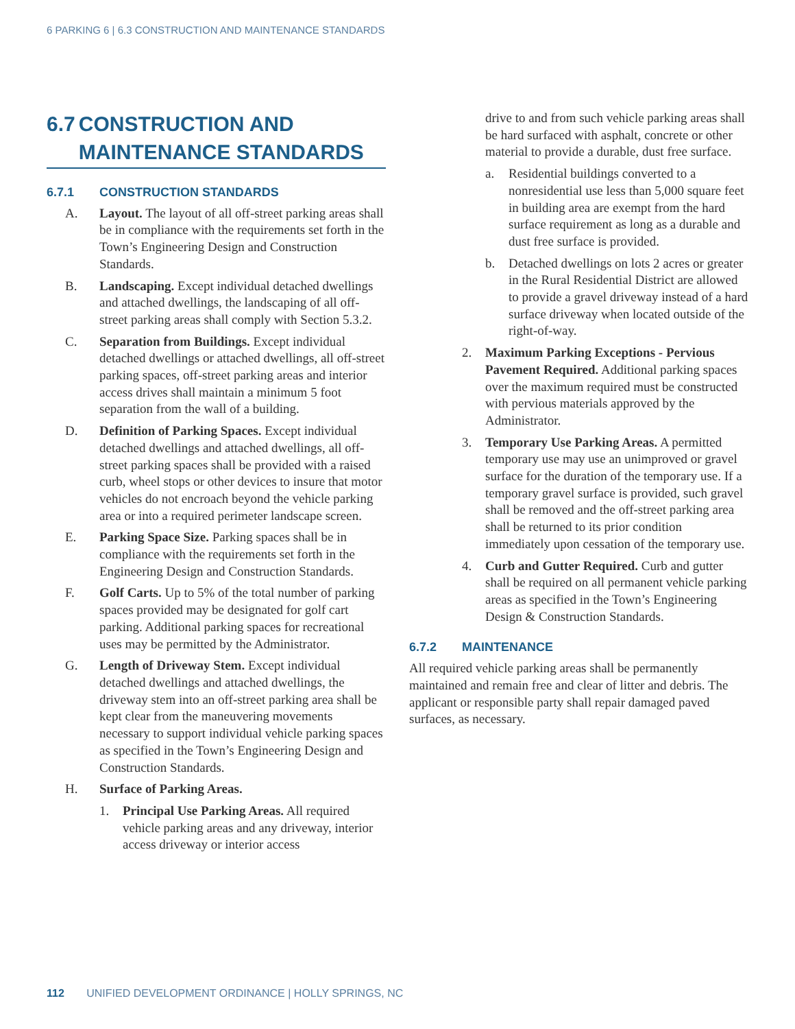6 PARKING 6 | 6.3 CONSTRUCTION AND MAINTENANCE STANDARDS
6.7 CONSTRUCTION AND MAINTENANCE STANDARDS
6.7.1 CONSTRUCTION STANDARDS
A. Layout. The layout of all off-street parking areas shall be in compliance with the requirements set forth in the Town’s Engineering Design and Construction Standards.
B. Landscaping. Except individual detached dwellings and attached dwellings, the landscaping of all off-street parking areas shall comply with Section 5.3.2.
C. Separation from Buildings. Except individual detached dwellings or attached dwellings, all off-street parking spaces, off-street parking areas and interior access drives shall maintain a minimum 5 foot separation from the wall of a building.
D. Definition of Parking Spaces. Except individual detached dwellings and attached dwellings, all off-street parking spaces shall be provided with a raised curb, wheel stops or other devices to insure that motor vehicles do not encroach beyond the vehicle parking area or into a required perimeter landscape screen.
E. Parking Space Size. Parking spaces shall be in compliance with the requirements set forth in the Engineering Design and Construction Standards.
F. Golf Carts. Up to 5% of the total number of parking spaces provided may be designated for golf cart parking. Additional parking spaces for recreational uses may be permitted by the Administrator.
G. Length of Driveway Stem. Except individual detached dwellings and attached dwellings, the driveway stem into an off-street parking area shall be kept clear from the maneuvering movements necessary to support individual vehicle parking spaces as specified in the Town’s Engineering Design and Construction Standards.
H. Surface of Parking Areas.
1. Principal Use Parking Areas. All required vehicle parking areas and any driveway, interior access driveway or interior access
drive to and from such vehicle parking areas shall be hard surfaced with asphalt, concrete or other material to provide a durable, dust free surface.
a. Residential buildings converted to a nonresidential use less than 5,000 square feet in building area are exempt from the hard surface requirement as long as a durable and dust free surface is provided.
b. Detached dwellings on lots 2 acres or greater in the Rural Residential District are allowed to provide a gravel driveway instead of a hard surface driveway when located outside of the right-of-way.
2. Maximum Parking Exceptions - Pervious Pavement Required. Additional parking spaces over the maximum required must be constructed with pervious materials approved by the Administrator.
3. Temporary Use Parking Areas. A permitted temporary use may use an unimproved or gravel surface for the duration of the temporary use. If a temporary gravel surface is provided, such gravel shall be removed and the off-street parking area shall be returned to its prior condition immediately upon cessation of the temporary use.
4. Curb and Gutter Required. Curb and gutter shall be required on all permanent vehicle parking areas as specified in the Town’s Engineering Design & Construction Standards.
6.7.2 MAINTENANCE
All required vehicle parking areas shall be permanently maintained and remain free and clear of litter and debris. The applicant or responsible party shall repair damaged paved surfaces, as necessary.
112 UNIFIED DEVELOPMENT ORDINANCE | HOLLY SPRINGS, NC